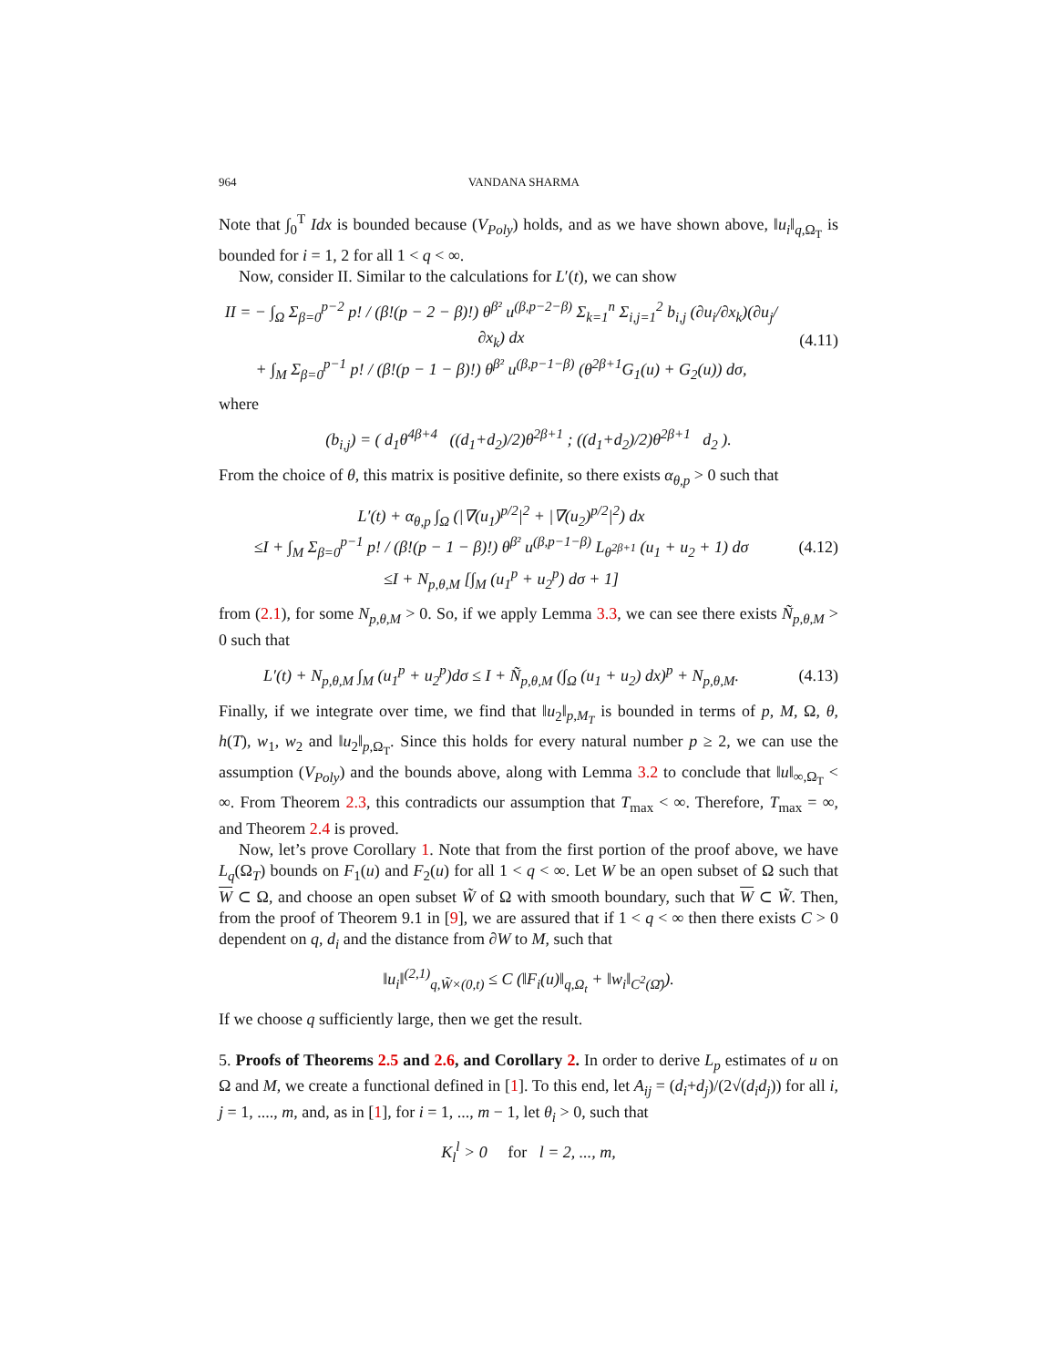964 VANDANA SHARMA
Note that ∫<sub>0</sub><sup>T</sup> Idx is bounded because (V<sub>Poly</sub>) holds, and as we have shown above, ‖u<sub>i</sub>‖<sub>q,Ω<sub>T</sub></sub> is bounded for i = 1, 2 for all 1 < q < ∞.
Now, consider II. Similar to the calculations for L′(t), we can show
II = − ∫<sub>Ω</sub> Σ<sub>β=0</sub><sup>p−2</sup> p! / (β!(p − 2 − β)!) θ<sup>β²</sup> u<sup>(β,p−2−β)</sup> Σ<sub>k=1</sub><sup>n</sup> Σ<sub>i,j=1</sub><sup>2</sup> b<sub>i,j</sub> (∂u<sub>i</sub>/∂x<sub>k</sub>)(∂u<sub>j</sub>/∂x<sub>k</sub>) dx
+ ∫<sub>M</sub> Σ<sub>β=0</sub><sup>p−1</sup> p! / (β!(p − 1 − β)!) θ<sup>β²</sup> u<sup>(β,p−1−β)</sup> (θ<sup>2β+1</sup>G<sub>1</sub>(u) + G<sub>2</sub>(u)) dσ,
(4.11)
where
(b<sub>i,j</sub>) = ( d<sub>1</sub>θ<sup>4β+4</sup> ((d<sub>1</sub>+d<sub>2</sub>)/2)θ<sup>2β+1</sup> ; ((d<sub>1</sub>+d<sub>2</sub>)/2)θ<sup>2β+1</sup> d<sub>2</sub> ).
From the choice of θ, this matrix is positive definite, so there exists α<sub>θ,p</sub> > 0 such that
L′(t) + α<sub>θ,p</sub> ∫<sub>Ω</sub> (|∇(u<sub>1</sub>)<sup>p/2</sup>|<sup>2</sup> + |∇(u<sub>2</sub>)<sup>p/2</sup>|<sup>2</sup>) dx
≤I + ∫<sub>M</sub> Σ<sub>β=0</sub><sup>p−1</sup> p! / (β!(p − 1 − β)!) θ<sup>β²</sup> u<sup>(β,p−1−β)</sup> L<sub>θ<sup>2β+1</sup></sub> (u<sub>1</sub> + u<sub>2</sub> + 1) dσ
≤I + N<sub>p,θ,M</sub> [∫<sub>M</sub> (u<sub>1</sub><sup>p</sup> + u<sub>2</sub><sup>p</sup>) dσ + 1]
(4.12)
from (2.1), for some N<sub>p,θ,M</sub> > 0. So, if we apply Lemma 3.3, we can see there exists Ñ<sub>p,θ,M</sub> > 0 such that
L′(t) + N<sub>p,θ,M</sub> ∫<sub>M</sub> (u<sub>1</sub><sup>p</sup> + u<sub>2</sub><sup>p</sup>)dσ ≤ I + Ñ<sub>p,θ,M</sub> (∫<sub>Ω</sub> (u<sub>1</sub> + u<sub>2</sub>) dx)<sup>p</sup> + N<sub>p,θ,M</sub>.
(4.13)
Finally, if we integrate over time, we find that ‖u<sub>2</sub>‖<sub>p,M<sub>T</sub></sub> is bounded in terms of p, M, Ω, θ, h(T), w<sub>1</sub>, w<sub>2</sub> and ‖u<sub>2</sub>‖<sub>p,Ω<sub>T</sub></sub>. Since this holds for every natural number p ≥ 2, we can use the assumption (V<sub>Poly</sub>) and the bounds above, along with Lemma 3.2 to conclude that ‖u‖<sub>∞,Ω<sub>T</sub></sub> < ∞. From Theorem 2.3, this contradicts our assumption that T<sub>max</sub> < ∞. Therefore, T<sub>max</sub> = ∞, and Theorem 2.4 is proved.
Now, let’s prove Corollary 1. Note that from the first portion of the proof above, we have L<sub>q</sub>(Ω<sub>T</sub>) bounds on F<sub>1</sub>(u) and F<sub>2</sub>(u) for all 1 < q < ∞. Let W be an open subset of Ω such that W ⊂ Ω, and choose an open subset W̃ of Ω with smooth boundary, such that W ⊂ W̃. Then, from the proof of Theorem 9.1 in [9], we are assured that if 1 < q < ∞ then there exists C > 0 dependent on q, d<sub>i</sub> and the distance from ∂W to M, such that
‖u<sub>i</sub>‖<sup>(2,1)</sup><sub>q,W̃×(0,t)</sub> ≤ C (‖F<sub>i</sub>(u)‖<sub>q,Ω<sub>t</sub></sub> + ‖w<sub>i</sub>‖<sub>C<sup>2</sup>(Ω̄)</sub>).
If we choose q sufficiently large, then we get the result.
5. Proofs of Theorems 2.5 and 2.6, and Corollary 2. In order to derive L<sub>p</sub> estimates of u on Ω and M, we create a functional defined in [1]. To this end, let A<sub>ij</sub> = (d<sub>i</sub>+d<sub>j</sub>)/(2√(d<sub>i</sub>d<sub>j</sub>)) for all i, j = 1, ...., m, and, as in [1], for i = 1, ..., m − 1, let θ<sub>i</sub> > 0, such that
K<sub>l</sub><sup>l</sup> > 0 for l = 2, ..., m,